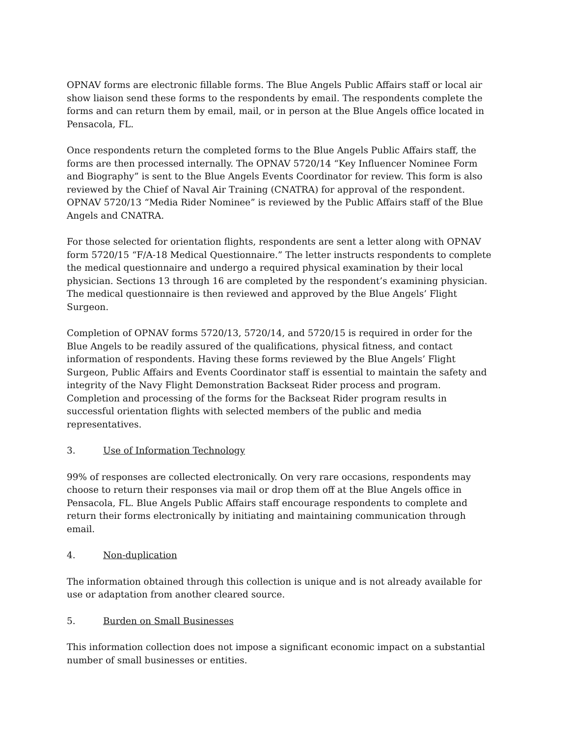OPNAV forms are electronic fillable forms. The Blue Angels Public Affairs staff or local air show liaison send these forms to the respondents by email. The respondents complete the forms and can return them by email, mail, or in person at the Blue Angels office located in Pensacola, FL.
Once respondents return the completed forms to the Blue Angels Public Affairs staff, the forms are then processed internally. The OPNAV 5720/14 “Key Influencer Nominee Form and Biography” is sent to the Blue Angels Events Coordinator for review. This form is also reviewed by the Chief of Naval Air Training (CNATRA) for approval of the respondent. OPNAV 5720/13 “Media Rider Nominee” is reviewed by the Public Affairs staff of the Blue Angels and CNATRA.
For those selected for orientation flights, respondents are sent a letter along with OPNAV form 5720/15 “F/A-18 Medical Questionnaire.” The letter instructs respondents to complete the medical questionnaire and undergo a required physical examination by their local physician. Sections 13 through 16 are completed by the respondent’s examining physician. The medical questionnaire is then reviewed and approved by the Blue Angels’ Flight Surgeon.
Completion of OPNAV forms 5720/13, 5720/14, and 5720/15 is required in order for the Blue Angels to be readily assured of the qualifications, physical fitness, and contact information of respondents. Having these forms reviewed by the Blue Angels’ Flight Surgeon, Public Affairs and Events Coordinator staff is essential to maintain the safety and integrity of the Navy Flight Demonstration Backseat Rider process and program. Completion and processing of the forms for the Backseat Rider program results in successful orientation flights with selected members of the public and media representatives.
3. Use of Information Technology
99% of responses are collected electronically. On very rare occasions, respondents may choose to return their responses via mail or drop them off at the Blue Angels office in Pensacola, FL. Blue Angels Public Affairs staff encourage respondents to complete and return their forms electronically by initiating and maintaining communication through email.
4. Non-duplication
The information obtained through this collection is unique and is not already available for use or adaptation from another cleared source.
5. Burden on Small Businesses
This information collection does not impose a significant economic impact on a substantial number of small businesses or entities.